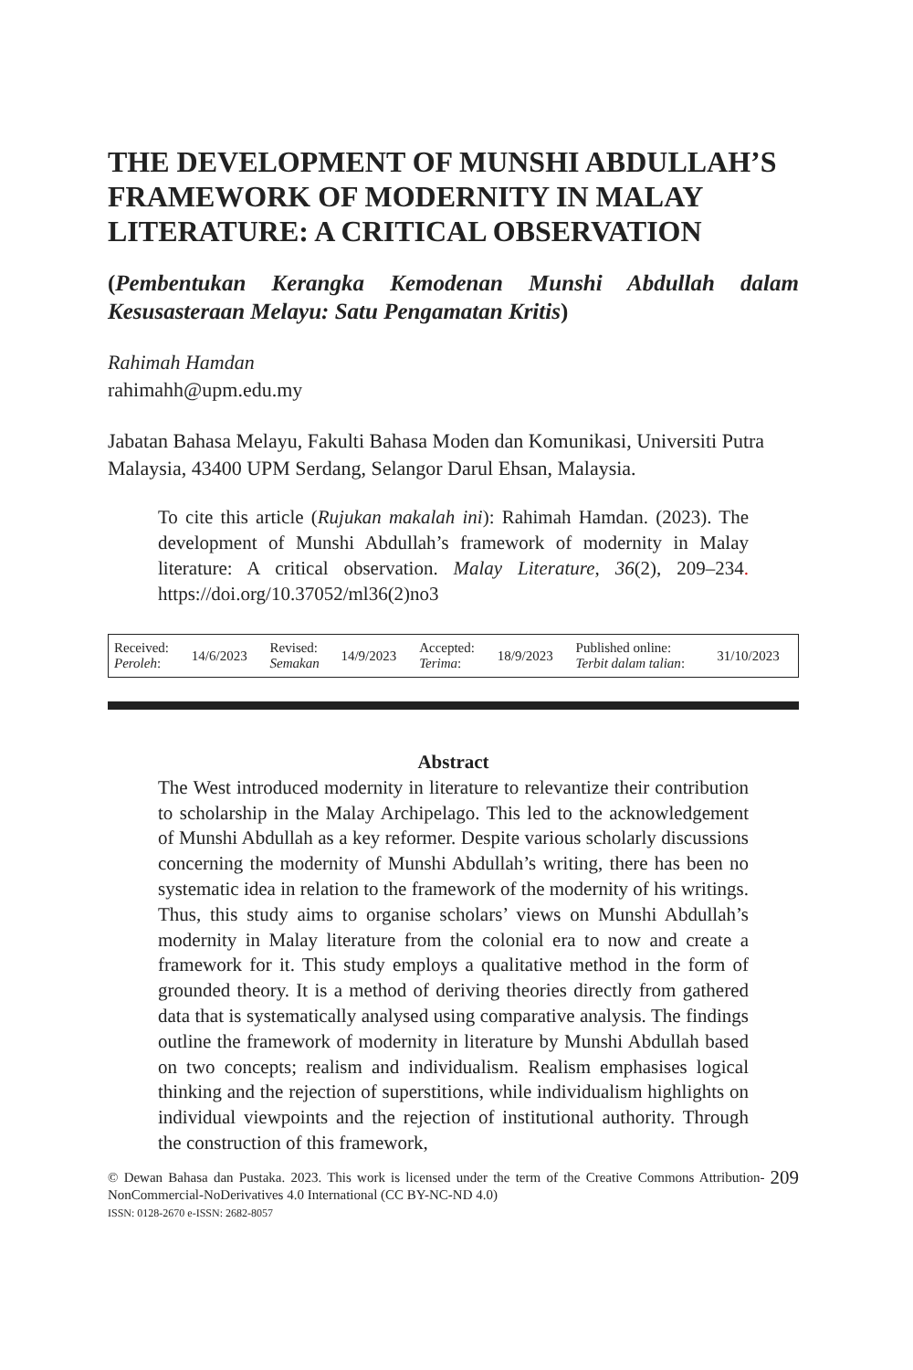THE DEVELOPMENT OF MUNSHI ABDULLAH’S FRAMEWORK OF MODERNITY IN MALAY LITERATURE: A CRITICAL OBSERVATION
(Pembentukan Kerangka Kemodenan Munshi Abdullah dalam Kesusasteraan Melayu: Satu Pengamatan Kritis)
Rahimah Hamdan
rahimahh@upm.edu.my
Jabatan Bahasa Melayu, Fakulti Bahasa Moden dan Komunikasi, Universiti Putra Malaysia, 43400 UPM Serdang, Selangor Darul Ehsan, Malaysia.
To cite this article (Rujukan makalah ini): Rahimah Hamdan. (2023). The development of Munshi Abdullah’s framework of modernity in Malay literature: A critical observation. Malay Literature, 36(2), 209–234. https://doi.org/10.37052/ml36(2)no3
| Received: Peroleh : | 14/6/2023 | Revised: Semakan | 14/9/2023 | Accepted: Terima : | 18/9/2023 | Published online: Terbit dalam talian : | 31/10/2023 |
Abstract
The West introduced modernity in literature to relevantize their contribution to scholarship in the Malay Archipelago. This led to the acknowledgement of Munshi Abdullah as a key reformer. Despite various scholarly discussions concerning the modernity of Munshi Abdullah’s writing, there has been no systematic idea in relation to the framework of the modernity of his writings. Thus, this study aims to organise scholars’ views on Munshi Abdullah’s modernity in Malay literature from the colonial era to now and create a framework for it. This study employs a qualitative method in the form of grounded theory. It is a method of deriving theories directly from gathered data that is systematically analysed using comparative analysis. The findings outline the framework of modernity in literature by Munshi Abdullah based on two concepts; realism and individualism. Realism emphasises logical thinking and the rejection of superstitions, while individualism highlights on individual viewpoints and the rejection of institutional authority. Through the construction of this framework,
© Dewan Bahasa dan Pustaka. 2023. This work is licensed under the term of the Creative Commons Attribution-NonCommercial-NoDerivatives 4.0 International (CC BY-NC-ND 4.0)
ISSN: 0128-2670 e-ISSN: 2682-8057
209